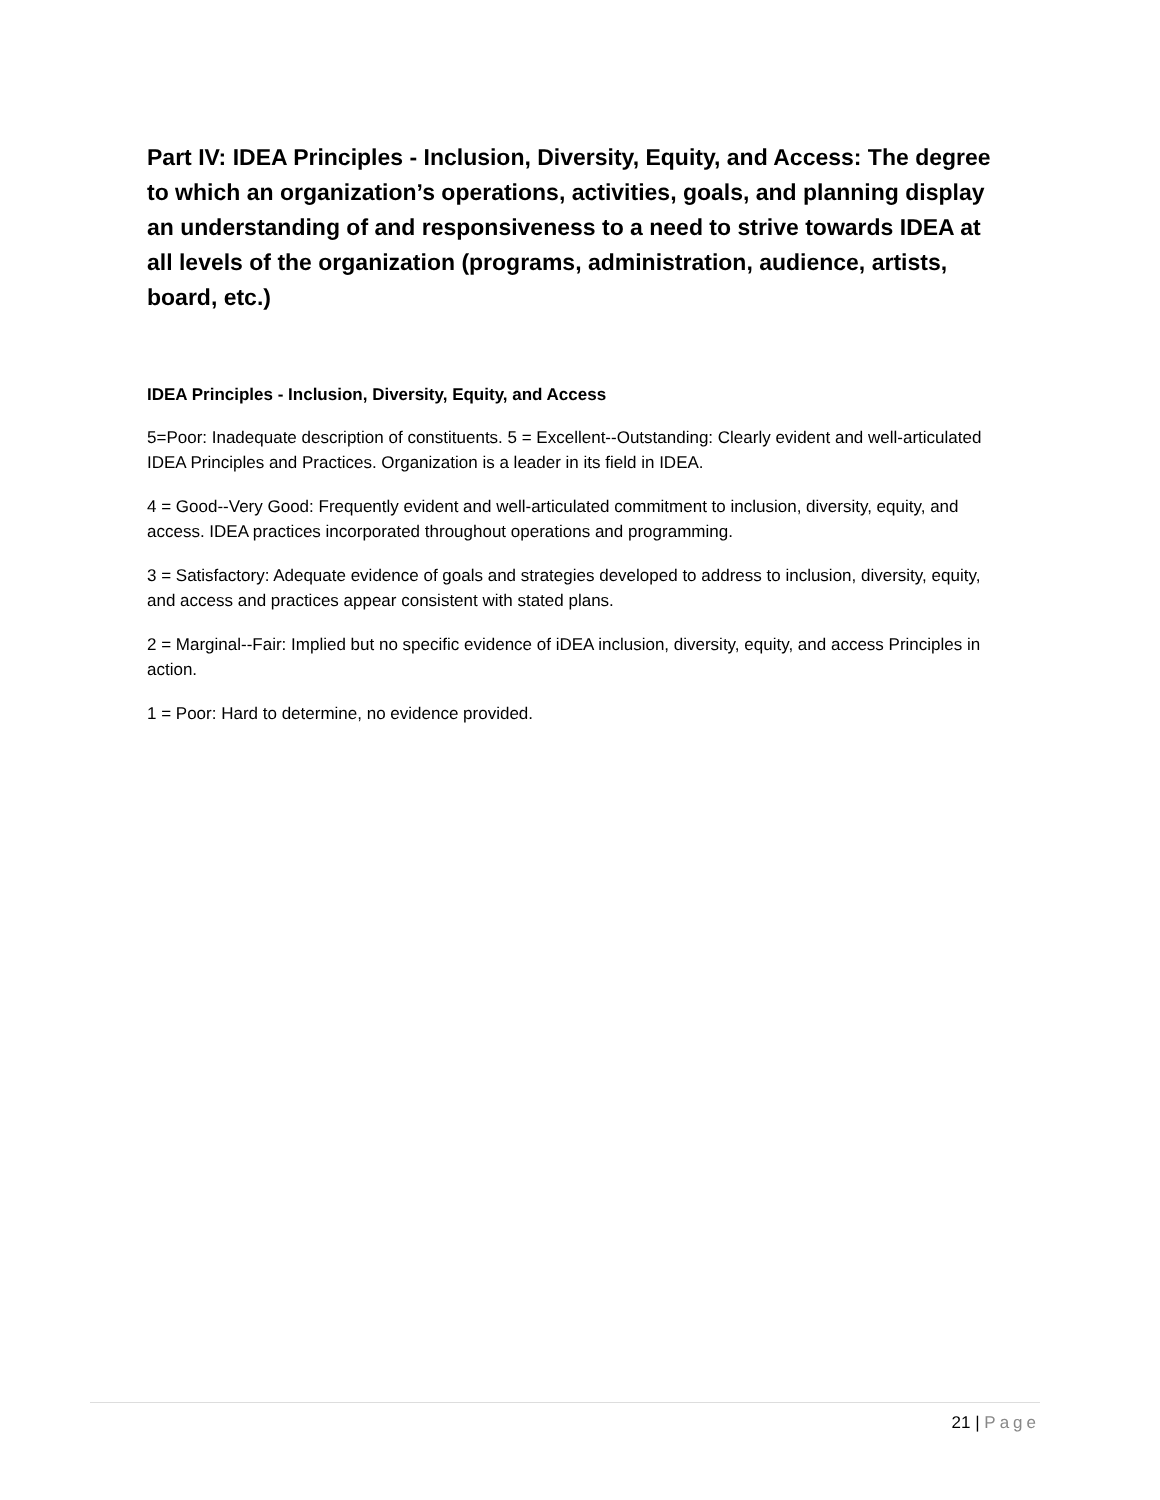Part IV: IDEA Principles - Inclusion, Diversity, Equity, and Access: The degree to which an organization’s operations, activities, goals, and planning display an understanding of and responsiveness to a need to strive towards IDEA at all levels of the organization (programs, administration, audience, artists, board, etc.)
IDEA Principles - Inclusion, Diversity, Equity, and Access
5=Poor: Inadequate description of constituents. 5 = Excellent--Outstanding: Clearly evident and well-articulated IDEA Principles and Practices. Organization is a leader in its field in IDEA.
4 = Good--Very Good: Frequently evident and well-articulated commitment to inclusion, diversity, equity, and access. IDEA practices incorporated throughout operations and programming.
3 = Satisfactory: Adequate evidence of goals and strategies developed to address to inclusion, diversity, equity, and access and practices appear consistent with stated plans.
2 = Marginal--Fair: Implied but no specific evidence of iDEA inclusion, diversity, equity, and access Principles in action.
1 = Poor: Hard to determine, no evidence provided.
21 | Page